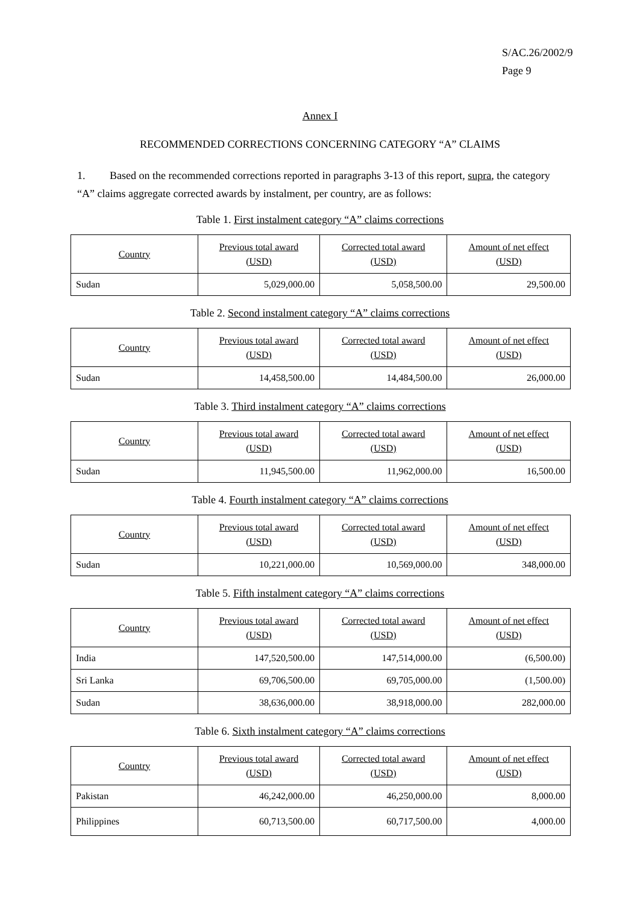S/AC.26/2002/9
Page 9
Annex I
RECOMMENDED CORRECTIONS CONCERNING CATEGORY “A” CLAIMS
1. Based on the recommended corrections reported in paragraphs 3-13 of this report, supra, the category “A” claims aggregate corrected awards by instalment, per country, are as follows:
Table 1. First instalment category “A” claims corrections
| Country | Previous total award (USD) | Corrected total award (USD) | Amount of net effect (USD) |
| --- | --- | --- | --- |
| Sudan | 5,029,000.00 | 5,058,500.00 | 29,500.00 |
Table 2. Second instalment category “A” claims corrections
| Country | Previous total award (USD) | Corrected total award (USD) | Amount of net effect (USD) |
| --- | --- | --- | --- |
| Sudan | 14,458,500.00 | 14,484,500.00 | 26,000.00 |
Table 3. Third instalment category “A” claims corrections
| Country | Previous total award (USD) | Corrected total award (USD) | Amount of net effect (USD) |
| --- | --- | --- | --- |
| Sudan | 11,945,500.00 | 11,962,000.00 | 16,500.00 |
Table 4. Fourth instalment category “A” claims corrections
| Country | Previous total award (USD) | Corrected total award (USD) | Amount of net effect (USD) |
| --- | --- | --- | --- |
| Sudan | 10,221,000.00 | 10,569,000.00 | 348,000.00 |
Table 5. Fifth instalment category “A” claims corrections
| Country | Previous total award (USD) | Corrected total award (USD) | Amount of net effect (USD) |
| --- | --- | --- | --- |
| India | 147,520,500.00 | 147,514,000.00 | (6,500.00) |
| Sri Lanka | 69,706,500.00 | 69,705,000.00 | (1,500.00) |
| Sudan | 38,636,000.00 | 38,918,000.00 | 282,000.00 |
Table 6. Sixth instalment category “A” claims corrections
| Country | Previous total award (USD) | Corrected total award (USD) | Amount of net effect (USD) |
| --- | --- | --- | --- |
| Pakistan | 46,242,000.00 | 46,250,000.00 | 8,000.00 |
| Philippines | 60,713,500.00 | 60,717,500.00 | 4,000.00 |